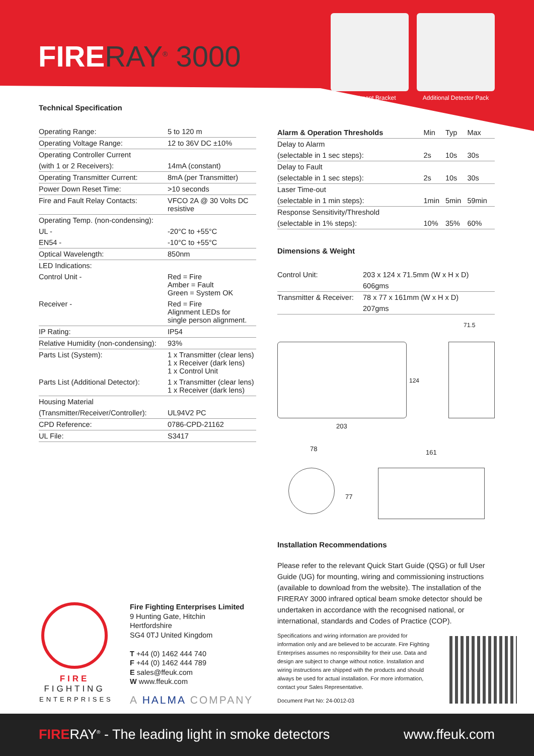FIRERAY<sup>®</sup> 3000
Adjustment Bracket Additional Detector Pack
Technical Specification
| Operating Range: | 5 to 120 m |
| Operating Voltage Range: | 12 to 36V DC ±10% |
| Operating Controller Current | |
| (with 1 or 2 Receivers): | 14mA (constant) |
| Operating Transmitter Current: | 8mA (per Transmitter) |
| Power Down Reset Time: | >10 seconds |
| Fire and Fault Relay Contacts: | VFCO 2A @ 30 Volts DC resistive |
| Operating Temp. (non-condensing): | |
| UL - | -20°C to +55°C |
| EN54 - | -10°C to +55°C |
| Optical Wavelength: | 850nm |
| LED Indications: | |
| Control Unit - | Red = Fire Amber = Fault Green = System OK |
| Receiver - | Red = Fire Alignment LEDs for single person alignment. |
| IP Rating: | IP54 |
| Relative Humidity (non-condensing): | 93% |
| Parts List (System): | 1 x Transmitter (clear lens) 1 x Receiver (dark lens) 1 x Control Unit |
| Parts List (Additional Detector): | 1 x Transmitter (clear lens) 1 x Receiver (dark lens) |
| Housing Material | |
| (Transmitter/Receiver/Controller): | UL94V2 PC |
| CPD Reference: | 0786-CPD-21162 |
| UL File: | S3417 |
| Alarm & Operation Thresholds | Min | Typ | Max |
| --- | --- | --- | --- |
| Delay to Alarm | | | |
| (selectable in 1 sec steps): | 2s | 10s | 30s |
| Delay to Fault | | | |
| (selectable in 1 sec steps): | 2s | 10s | 30s |
| Laser Time-out | | | |
| (selectable in 1 min steps): | 1min | 5min | 59min |
| Response Sensitivity/Threshold | | | |
| (selectable in 1% steps): | 10% | 35% | 60% |
Dimensions & Weight
| Control Unit: | 203 x 124 x 71.5mm (W x H x D) |
| | 606gms |
| Transmitter & Receiver: | 78 x 77 x 161mm (W x H x D) |
| | 207gms |
71.5
124
203
78
77
161
Installation Recommendations
Please refer to the relevant Quick Start Guide (QSG) or full User Guide (UG) for mounting, wiring and commissioning instructions (available to download from the website). The installation of the FIRERAY 3000 infrared optical beam smoke detector should be undertaken in accordance with the recognised national, or international, standards and Codes of Practice (COP).
Specifications and wiring information are provided for information only and are believed to be accurate. Fire Fighting Enterprises assumes no responsibility for their use. Data and design are subject to change without notice. Installation and wiring instructions are shipped with the products and should always be used for actual installation. For more information, contact your Sales Representative.
Document Part No: 24-0012-03
FIRE
FIGHTING
ENTERPRISES
Fire Fighting Enterprises Limited
9 Hunting Gate, Hitchin
Hertfordshire
SG4 0TJ United Kingdom
T +44 (0) 1462 444 740
F +44 (0) 1462 444 789
E sales@ffeuk.com
W www.ffeuk.com
A HALMA COMPANY
FIRERAY<sup>®</sup> - The leading light in smoke detectors
www.ffeuk.com